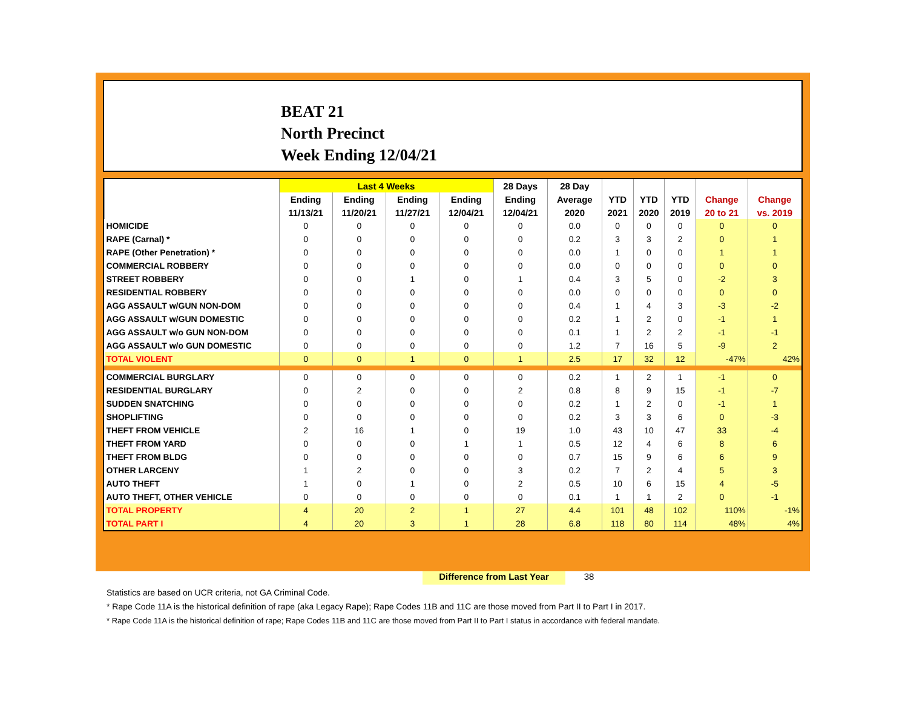BEAT 21
North Precinct
Week Ending 12/04/21
| | Last 4 Weeks | | | | 28 Days | 28 Day | | | | | |
| --- | --- | --- | --- | --- | --- | --- | --- | --- | --- | --- | --- |
| | Ending | Ending | Ending | Ending | Ending | Average | YTD | YTD | YTD | Change | Change |
| | 11/13/21 | 11/20/21 | 11/27/21 | 12/04/21 | 12/04/21 | 2020 | 2021 | 2020 | 2019 | 20 to 21 | vs. 2019 |
| HOMICIDE | 0 | 0 | 0 | 0 | 0 | 0.0 | 0 | 0 | 0 | 0 | 0 |
| RAPE (Carnal) * | 0 | 0 | 0 | 0 | 0 | 0.2 | 3 | 3 | 2 | 0 | 1 |
| RAPE (Other Penetration) * | 0 | 0 | 0 | 0 | 0 | 0.0 | 1 | 0 | 0 | 1 | 1 |
| COMMERCIAL ROBBERY | 0 | 0 | 0 | 0 | 0 | 0.0 | 0 | 0 | 0 | 0 | 0 |
| STREET ROBBERY | 0 | 0 | 1 | 0 | 1 | 0.4 | 3 | 5 | 0 | -2 | 3 |
| RESIDENTIAL ROBBERY | 0 | 0 | 0 | 0 | 0 | 0.0 | 0 | 0 | 0 | 0 | 0 |
| AGG ASSAULT w/GUN NON-DOM | 0 | 0 | 0 | 0 | 0 | 0.4 | 1 | 4 | 3 | -3 | -2 |
| AGG ASSAULT w/GUN DOMESTIC | 0 | 0 | 0 | 0 | 0 | 0.2 | 1 | 2 | 0 | -1 | 1 |
| AGG ASSAULT w/o GUN NON-DOM | 0 | 0 | 0 | 0 | 0 | 0.1 | 1 | 2 | 2 | -1 | -1 |
| AGG ASSAULT w/o GUN DOMESTIC | 0 | 0 | 0 | 0 | 0 | 1.2 | 7 | 16 | 5 | -9 | 2 |
| TOTAL VIOLENT | 0 | 0 | 1 | 0 | 1 | 2.5 | 17 | 32 | 12 | -47% | 42% |
| COMMERCIAL BURGLARY | 0 | 0 | 0 | 0 | 0 | 0.2 | 1 | 2 | 1 | -1 | 0 |
| RESIDENTIAL BURGLARY | 0 | 2 | 0 | 0 | 2 | 0.8 | 8 | 9 | 15 | -1 | -7 |
| SUDDEN SNATCHING | 0 | 0 | 0 | 0 | 0 | 0.2 | 1 | 2 | 0 | -1 | 1 |
| SHOPLIFTING | 0 | 0 | 0 | 0 | 0 | 0.2 | 3 | 3 | 6 | 0 | -3 |
| THEFT FROM VEHICLE | 2 | 16 | 1 | 0 | 19 | 1.0 | 43 | 10 | 47 | 33 | -4 |
| THEFT FROM YARD | 0 | 0 | 0 | 1 | 1 | 0.5 | 12 | 4 | 6 | 8 | 6 |
| THEFT FROM BLDG | 0 | 0 | 0 | 0 | 0 | 0.7 | 15 | 9 | 6 | 6 | 9 |
| OTHER LARCENY | 1 | 2 | 0 | 0 | 3 | 0.2 | 7 | 2 | 4 | 5 | 3 |
| AUTO THEFT | 1 | 0 | 1 | 0 | 2 | 0.5 | 10 | 6 | 15 | 4 | -5 |
| AUTO THEFT, OTHER VEHICLE | 0 | 0 | 0 | 0 | 0 | 0.1 | 1 | 1 | 2 | 0 | -1 |
| TOTAL PROPERTY | 4 | 20 | 2 | 1 | 27 | 4.4 | 101 | 48 | 102 | 110% | -1% |
| TOTAL PART I | 4 | 20 | 3 | 1 | 28 | 6.8 | 118 | 80 | 114 | 48% | 4% |
Difference from Last Year 38
Statistics are based on UCR criteria, not GA Criminal Code.
* Rape Code 11A is the historical definition of rape (aka Legacy Rape); Rape Codes 11B and 11C are those moved from Part II to Part I in 2017.
* Rape Code 11A is the historical definition of rape; Rape Codes 11B and 11C are those moved from Part II to Part I status in accordance with federal mandate.